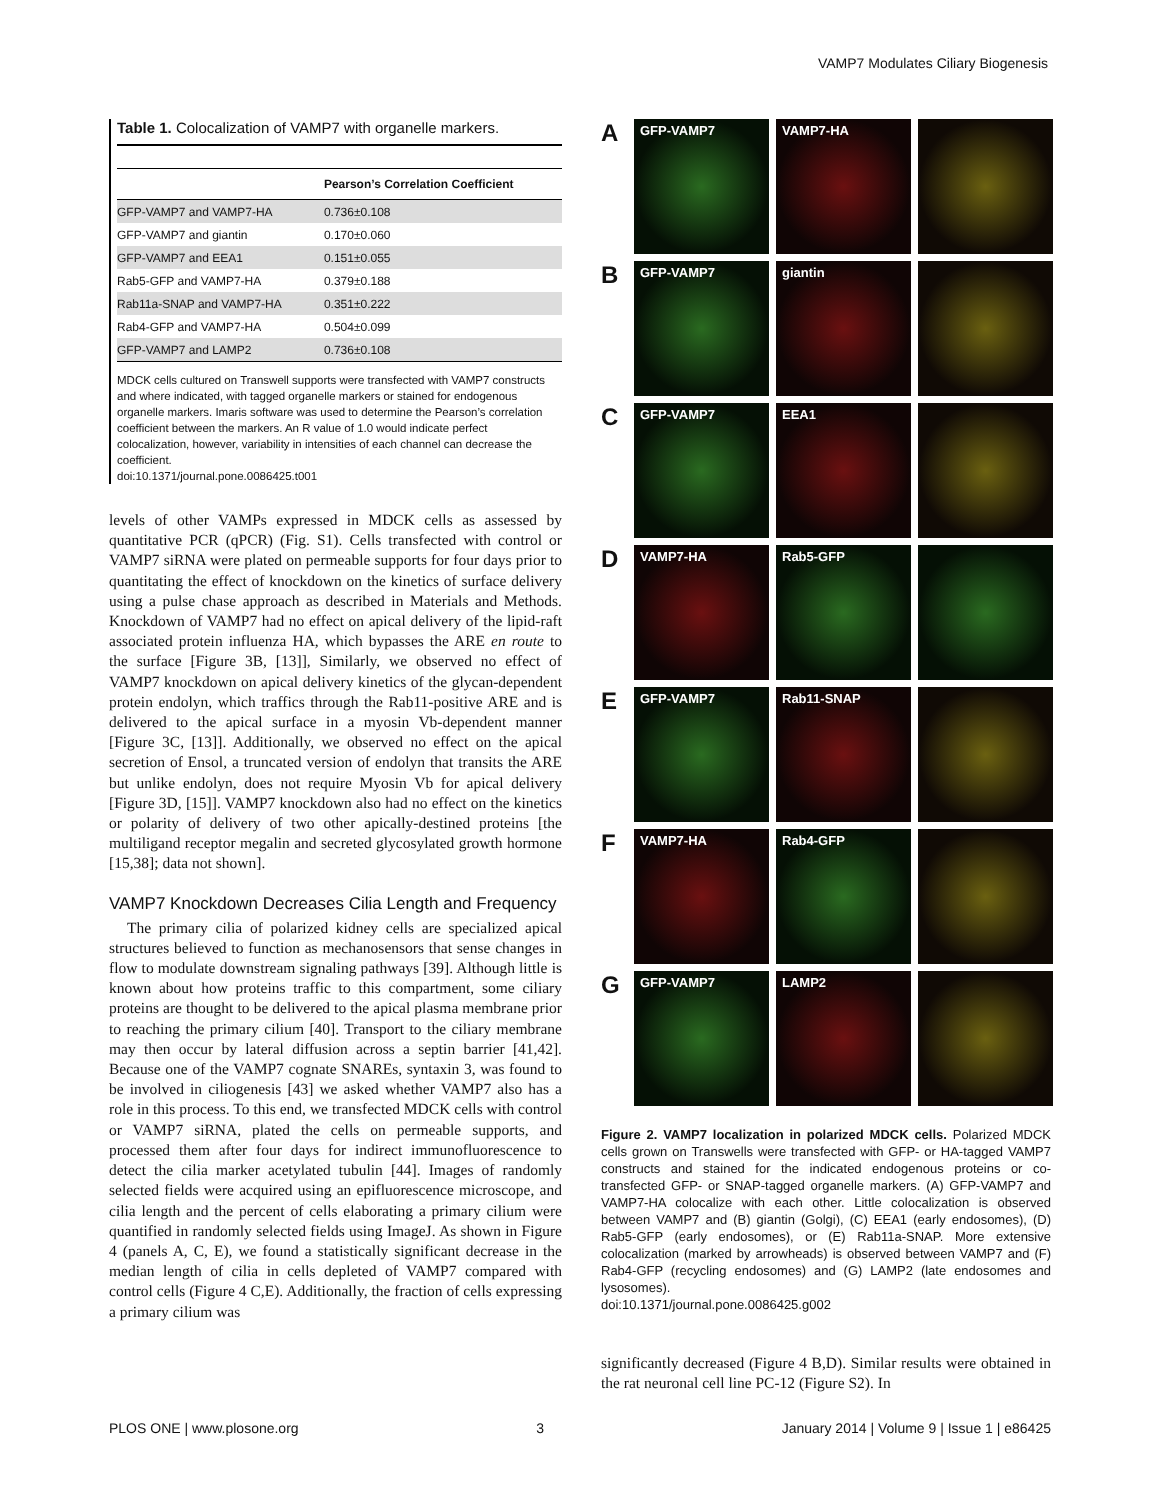VAMP7 Modulates Ciliary Biogenesis
Table 1. Colocalization of VAMP7 with organelle markers.
| | Pearson’s Correlation Coefficient |
| --- | --- |
| GFP-VAMP7 and VAMP7-HA | 0.736±0.108 |
| GFP-VAMP7 and giantin | 0.170±0.060 |
| GFP-VAMP7 and EEA1 | 0.151±0.055 |
| Rab5-GFP and VAMP7-HA | 0.379±0.188 |
| Rab11a-SNAP and VAMP7-HA | 0.351±0.222 |
| Rab4-GFP and VAMP7-HA | 0.504±0.099 |
| GFP-VAMP7 and LAMP2 | 0.736±0.108 |
MDCK cells cultured on Transwell supports were transfected with VAMP7 constructs and where indicated, with tagged organelle markers or stained for endogenous organelle markers. Imaris software was used to determine the Pearson’s correlation coefficient between the markers. An R value of 1.0 would indicate perfect colocalization, however, variability in intensities of each channel can decrease the coefficient.
doi:10.1371/journal.pone.0086425.t001
levels of other VAMPs expressed in MDCK cells as assessed by quantitative PCR (qPCR) (Fig. S1). Cells transfected with control or VAMP7 siRNA were plated on permeable supports for four days prior to quantitating the effect of knockdown on the kinetics of surface delivery using a pulse chase approach as described in Materials and Methods. Knockdown of VAMP7 had no effect on apical delivery of the lipid-raft associated protein influenza HA, which bypasses the ARE en route to the surface [Figure 3B, [13]], Similarly, we observed no effect of VAMP7 knockdown on apical delivery kinetics of the glycan-dependent protein endolyn, which traffics through the Rab11-positive ARE and is delivered to the apical surface in a myosin Vb-dependent manner [Figure 3C, [13]]. Additionally, we observed no effect on the apical secretion of Ensol, a truncated version of endolyn that transits the ARE but unlike endolyn, does not require Myosin Vb for apical delivery [Figure 3D, [15]]. VAMP7 knockdown also had no effect on the kinetics or polarity of delivery of two other apically-destined proteins [the multiligand receptor megalin and secreted glycosylated growth hormone [15,38]; data not shown].
VAMP7 Knockdown Decreases Cilia Length and Frequency
The primary cilia of polarized kidney cells are specialized apical structures believed to function as mechanosensors that sense changes in flow to modulate downstream signaling pathways [39]. Although little is known about how proteins traffic to this compartment, some ciliary proteins are thought to be delivered to the apical plasma membrane prior to reaching the primary cilium [40]. Transport to the ciliary membrane may then occur by lateral diffusion across a septin barrier [41,42]. Because one of the VAMP7 cognate SNAREs, syntaxin 3, was found to be involved in ciliogenesis [43] we asked whether VAMP7 also has a role in this process. To this end, we transfected MDCK cells with control or VAMP7 siRNA, plated the cells on permeable supports, and processed them after four days for indirect immunofluorescence to detect the cilia marker acetylated tubulin [44]. Images of randomly selected fields were acquired using an epifluorescence microscope, and cilia length and the percent of cells elaborating a primary cilium were quantified in randomly selected fields using ImageJ. As shown in Figure 4 (panels A, C, E), we found a statistically significant decrease in the median length of cilia in cells depleted of VAMP7 compared with control cells (Figure 4 C,E). Additionally, the fraction of cells expressing a primary cilium was
A
GFP-VAMP7
VAMP7-HA
B
GFP-VAMP7
giantin
C
GFP-VAMP7
EEA1
D
VAMP7-HA
Rab5-GFP
E
GFP-VAMP7
Rab11-SNAP
F
VAMP7-HA
Rab4-GFP
G
GFP-VAMP7
LAMP2
Figure 2. VAMP7 localization in polarized MDCK cells. Polarized MDCK cells grown on Transwells were transfected with GFP- or HA-tagged VAMP7 constructs and stained for the indicated endogenous proteins or co-transfected GFP- or SNAP-tagged organelle markers. (A) GFP-VAMP7 and VAMP7-HA colocalize with each other. Little colocalization is observed between VAMP7 and (B) giantin (Golgi), (C) EEA1 (early endosomes), (D) Rab5-GFP (early endosomes), or (E) Rab11a-SNAP. More extensive colocalization (marked by arrowheads) is observed between VAMP7 and (F) Rab4-GFP (recycling endosomes) and (G) LAMP2 (late endosomes and lysosomes).
doi:10.1371/journal.pone.0086425.g002
significantly decreased (Figure 4 B,D). Similar results were obtained in the rat neuronal cell line PC-12 (Figure S2). In
PLOS ONE | www.plosone.org 3 January 2014 | Volume 9 | Issue 1 | e86425